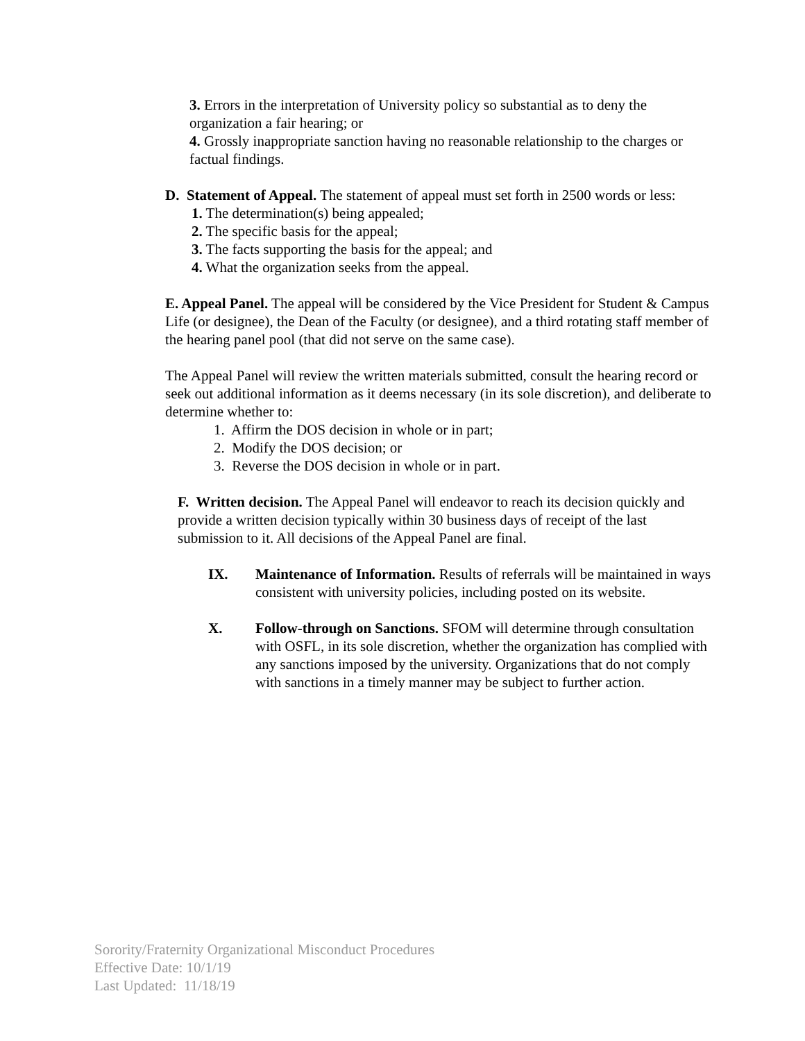3. Errors in the interpretation of University policy so substantial as to deny the organization a fair hearing; or
4. Grossly inappropriate sanction having no reasonable relationship to the charges or factual findings.
D. Statement of Appeal. The statement of appeal must set forth in 2500 words or less:
1. The determination(s) being appealed;
2. The specific basis for the appeal;
3. The facts supporting the basis for the appeal; and
4. What the organization seeks from the appeal.
E. Appeal Panel. The appeal will be considered by the Vice President for Student & Campus Life (or designee), the Dean of the Faculty (or designee), and a third rotating staff member of the hearing panel pool (that did not serve on the same case).
The Appeal Panel will review the written materials submitted, consult the hearing record or seek out additional information as it deems necessary (in its sole discretion), and deliberate to determine whether to:
1. Affirm the DOS decision in whole or in part;
2. Modify the DOS decision; or
3. Reverse the DOS decision in whole or in part.
F. Written decision. The Appeal Panel will endeavor to reach its decision quickly and provide a written decision typically within 30 business days of receipt of the last submission to it. All decisions of the Appeal Panel are final.
IX. Maintenance of Information. Results of referrals will be maintained in ways consistent with university policies, including posted on its website.
X. Follow-through on Sanctions. SFOM will determine through consultation with OSFL, in its sole discretion, whether the organization has complied with any sanctions imposed by the university. Organizations that do not comply with sanctions in a timely manner may be subject to further action.
Sorority/Fraternity Organizational Misconduct Procedures
Effective Date: 10/1/19
Last Updated: 11/18/19